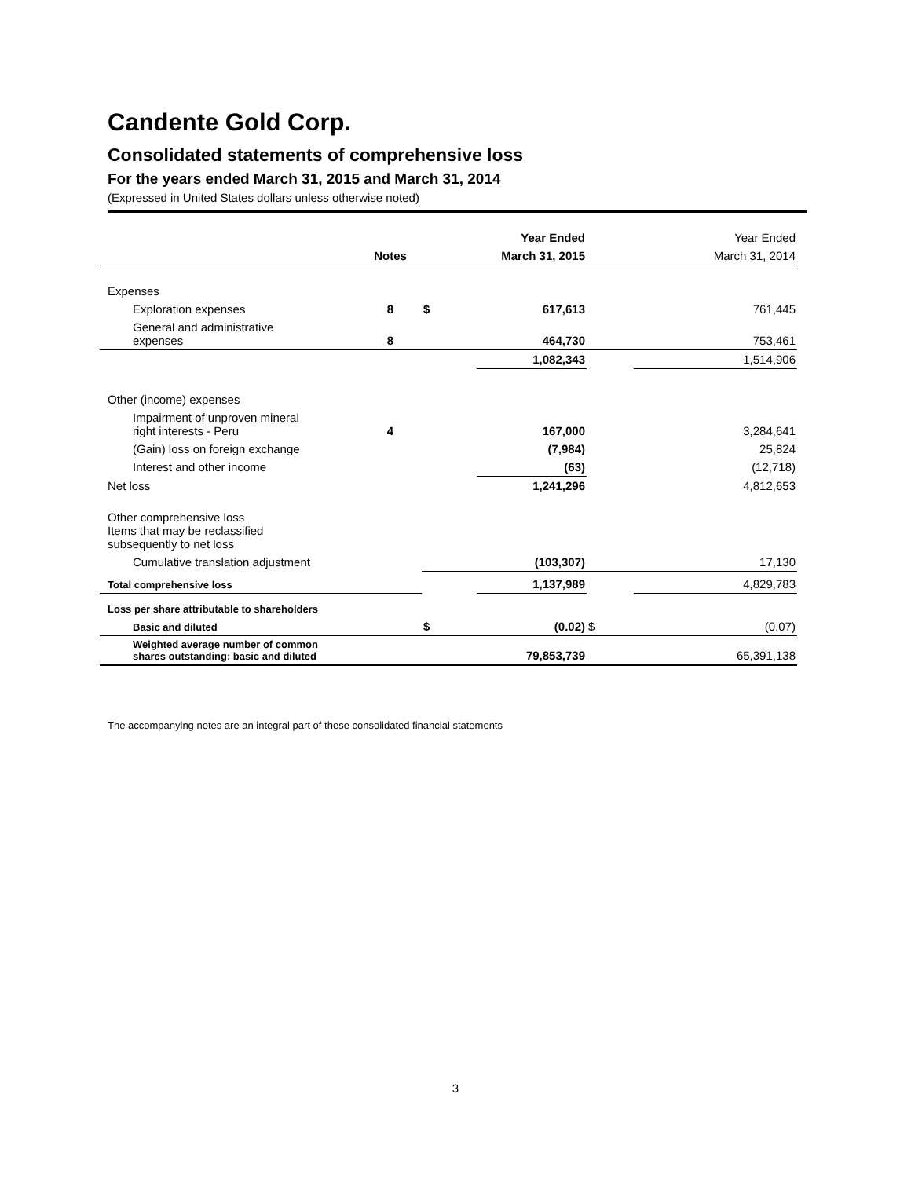Candente Gold Corp.
Consolidated statements of comprehensive loss
For the years ended March 31, 2015 and March 31, 2014
(Expressed in United States dollars unless otherwise noted)
| | | | Year Ended | | Year Ended |
| --- | --- | --- | --- | --- | --- |
| | Notes | | March 31, 2015 | | March 31, 2014 |
| Expenses | | | | | |
| Exploration expenses | 8 | $ | 617,613 | | 761,445 |
| General and administrative expenses | 8 | | 464,730 | | 753,461 |
| | | | 1,082,343 | | 1,514,906 |
| Other (income) expenses | | | | | |
| Impairment of unproven mineral right interests - Peru | 4 | | 167,000 | | 3,284,641 |
| (Gain) loss on foreign exchange | | | (7,984) | | 25,824 |
| Interest and other income | | | (63) | | (12,718) |
| Net loss | | | 1,241,296 | | 4,812,653 |
| Other comprehensive loss Items that may be reclassified subsequently to net loss | | | | | |
| Cumulative translation adjustment | | | (103,307) | | 17,130 |
| Total comprehensive loss | | | 1,137,989 | | 4,829,783 |
| Loss per share attributable to shareholders | | | | | |
| Basic and diluted | | $ | (0.02) | $ | (0.07) |
| Weighted average number of common shares outstanding: basic and diluted | | | 79,853,739 | | 65,391,138 |
The accompanying notes are an integral part of these consolidated financial statements
3